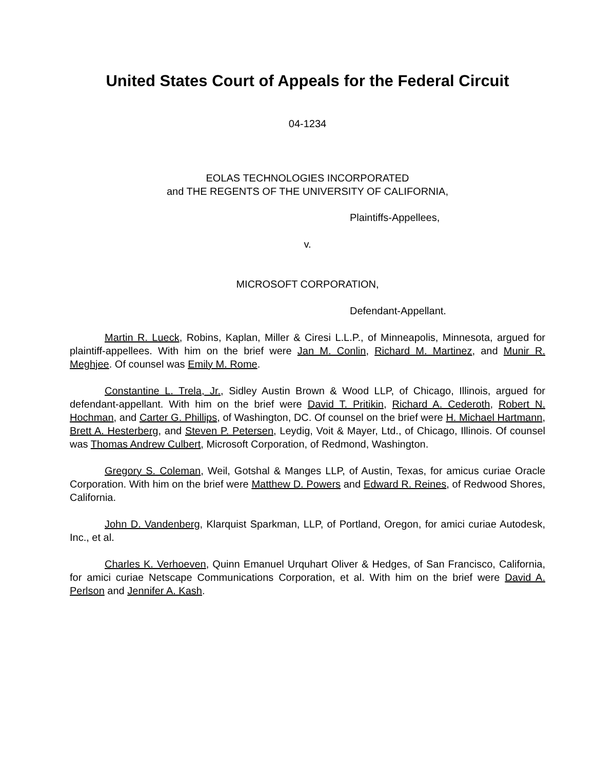United States Court of Appeals for the Federal Circuit
04-1234
EOLAS TECHNOLOGIES INCORPORATED
and THE REGENTS OF THE UNIVERSITY OF CALIFORNIA,
Plaintiffs-Appellees,
v.
MICROSOFT CORPORATION,
Defendant-Appellant.
Martin R. Lueck, Robins, Kaplan, Miller & Ciresi L.L.P., of Minneapolis, Minnesota, argued for plaintiff-appellees. With him on the brief were Jan M. Conlin, Richard M. Martinez, and Munir R. Meghjee. Of counsel was Emily M. Rome.
Constantine L. Trela, Jr., Sidley Austin Brown & Wood LLP, of Chicago, Illinois, argued for defendant-appellant. With him on the brief were David T. Pritikin, Richard A. Cederoth, Robert N. Hochman, and Carter G. Phillips, of Washington, DC. Of counsel on the brief were H. Michael Hartmann, Brett A. Hesterberg, and Steven P. Petersen, Leydig, Voit & Mayer, Ltd., of Chicago, Illinois. Of counsel was Thomas Andrew Culbert, Microsoft Corporation, of Redmond, Washington.
Gregory S. Coleman, Weil, Gotshal & Manges LLP, of Austin, Texas, for amicus curiae Oracle Corporation. With him on the brief were Matthew D. Powers and Edward R. Reines, of Redwood Shores, California.
John D. Vandenberg, Klarquist Sparkman, LLP, of Portland, Oregon, for amici curiae Autodesk, Inc., et al.
Charles K. Verhoeven, Quinn Emanuel Urquhart Oliver & Hedges, of San Francisco, California, for amici curiae Netscape Communications Corporation, et al. With him on the brief were David A. Perlson and Jennifer A. Kash.